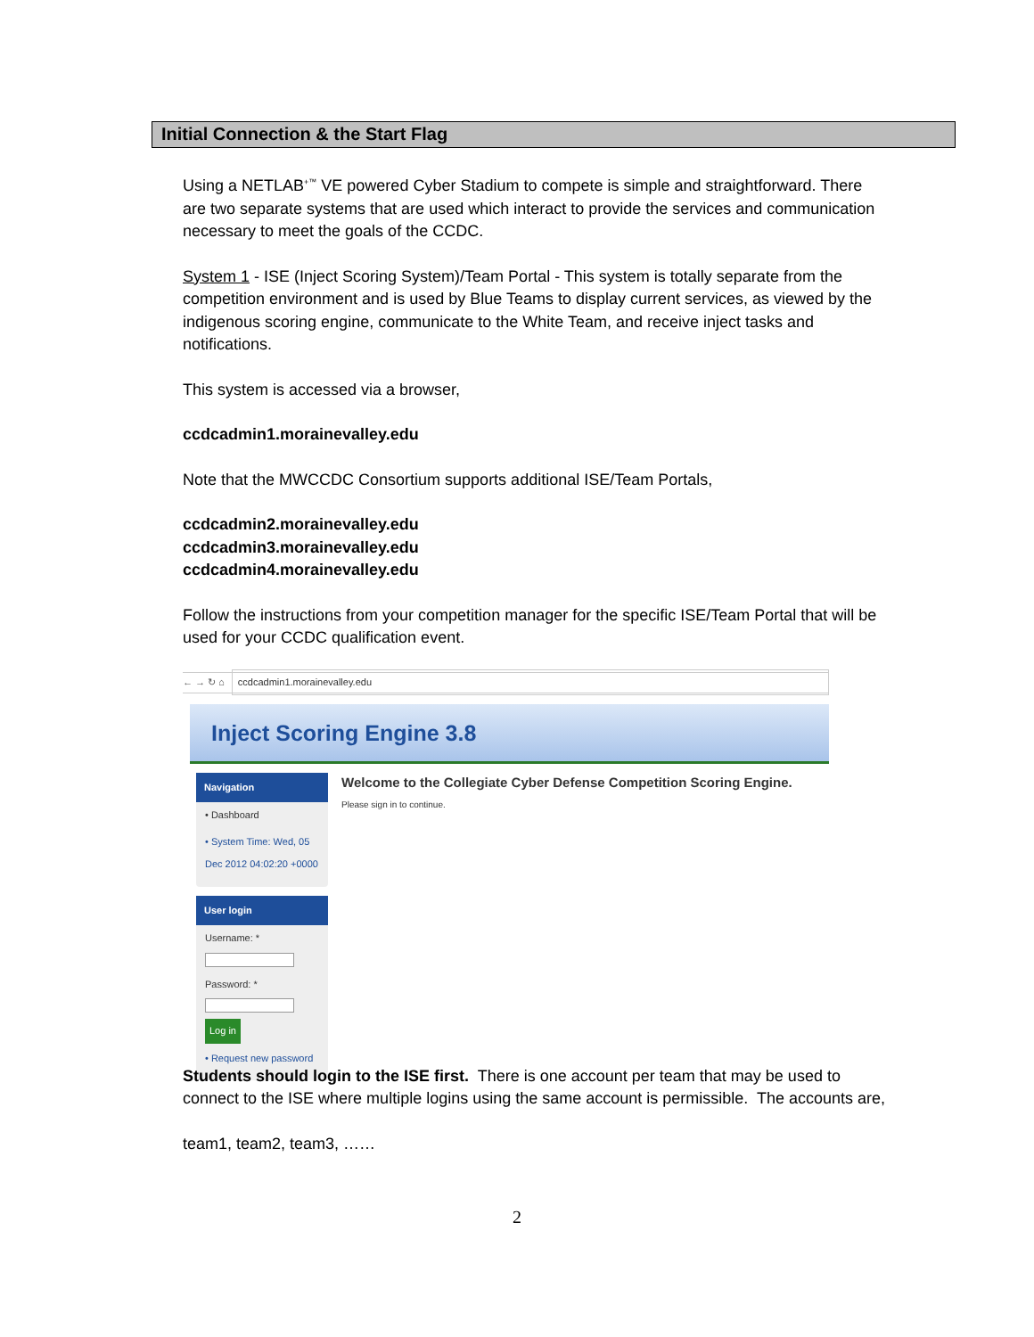Initial Connection & the Start Flag
Using a NETLAB<sup>+™</sup> VE powered Cyber Stadium to compete is simple and straightforward. There are two separate systems that are used which interact to provide the services and communication necessary to meet the goals of the CCDC.
System 1 - ISE (Inject Scoring System)/Team Portal - This system is totally separate from the competition environment and is used by Blue Teams to display current services, as viewed by the indigenous scoring engine, communicate to the White Team, and receive inject tasks and notifications.
This system is accessed via a browser,
ccdcadmin1.morainevalley.edu
Note that the MWCCDC Consortium supports additional ISE/Team Portals,
ccdcadmin2.morainevalley.edu
ccdcadmin3.morainevalley.edu
ccdcadmin4.morainevalley.edu
Follow the instructions from your competition manager for the specific ISE/Team Portal that will be used for your CCDC qualification event.
← → ↻ ⌂ ccdcadmin1.morainevalley.edu
Inject Scoring Engine 3.8
Navigation
• Dashboard
• System Time: Wed, 05 Dec 2012 04:02:20 +0000
User login
Username: *
Password: *
Log in
• Request new password
Welcome to the Collegiate Cyber Defense Competition Scoring Engine.
Please sign in to continue.
Students should login to the ISE first. There is one account per team that may be used to connect to the ISE where multiple logins using the same account is permissible. The accounts are,
team1, team2, team3, ……
2